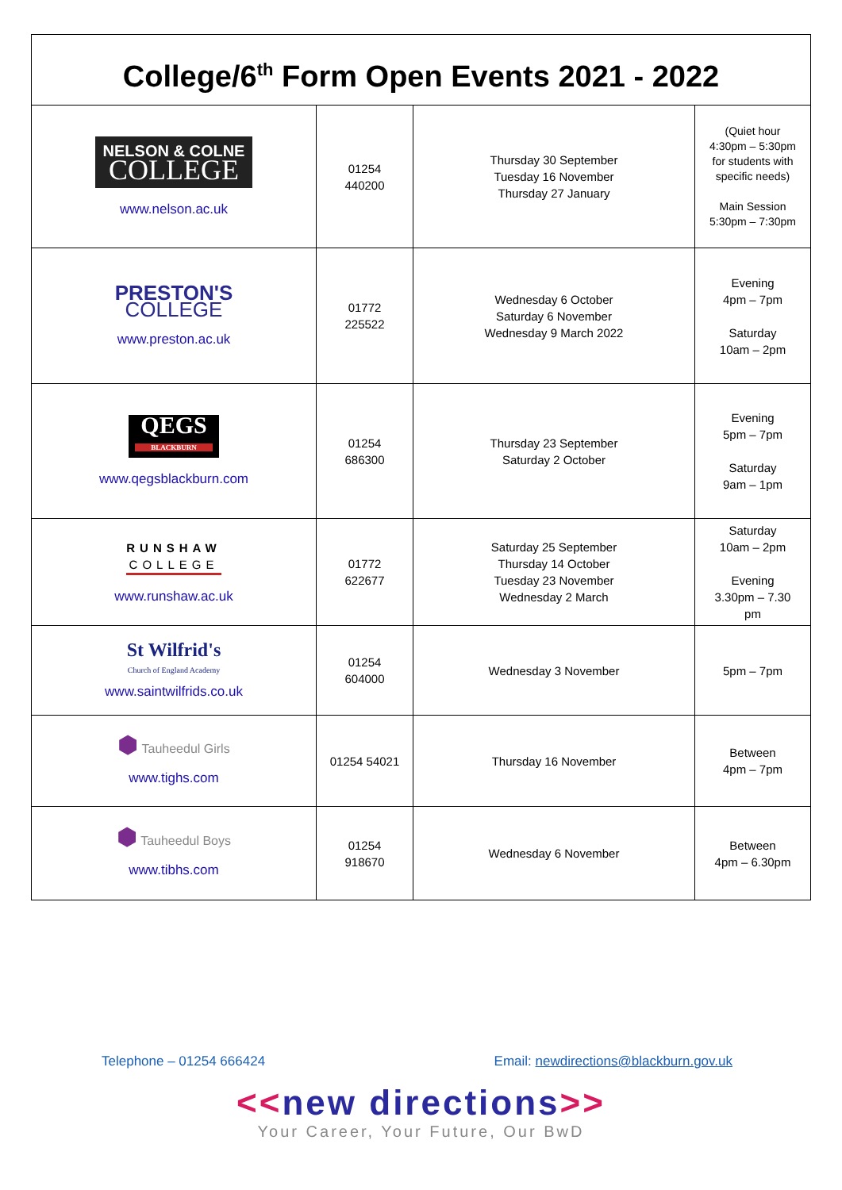College/6<sup>th</sup> Form Open Events 2021 - 2022
| NELSON & COLNE COLLEGE www.nelson.ac.uk | 01254 440200 | Thursday 30 September Tuesday 16 November Thursday 27 January | (Quiet hour 4:30pm – 5:30pm for students with specific needs) Main Session 5:30pm – 7:30pm |
| PRESTON'S COLLEGE www.preston.ac.uk | 01772 225522 | Wednesday 6 October Saturday 6 November Wednesday 9 March 2022 | Evening 4pm – 7pm Saturday 10am – 2pm |
| QEGS BLACKBURN www.qegsblackburn.com | 01254 686300 | Thursday 23 September Saturday 2 October | Evening 5pm – 7pm Saturday 9am – 1pm |
| RUNSHAW COLLEGE www.runshaw.ac.uk | 01772 622677 | Saturday 25 September Thursday 14 October Tuesday 23 November Wednesday 2 March | Saturday 10am – 2pm Evening 3.30pm – 7.30 pm |
| St Wilfrid's Church of England Academy www.saintwilfrids.co.uk | 01254 604000 | Wednesday 3 November | 5pm – 7pm |
| ⬢ Tauheedul Girls www.tighs.com | 01254 54021 | Thursday 16 November | Between 4pm – 7pm |
| ⬢ Tauheedul Boys www.tibhs.com | 01254 918670 | Wednesday 6 November | Between 4pm – 6.30pm |
Telephone – 01254 666424 Email: newdirections@blackburn.gov.uk
<<new directions>>
Your Career, Your Future, Our BwD